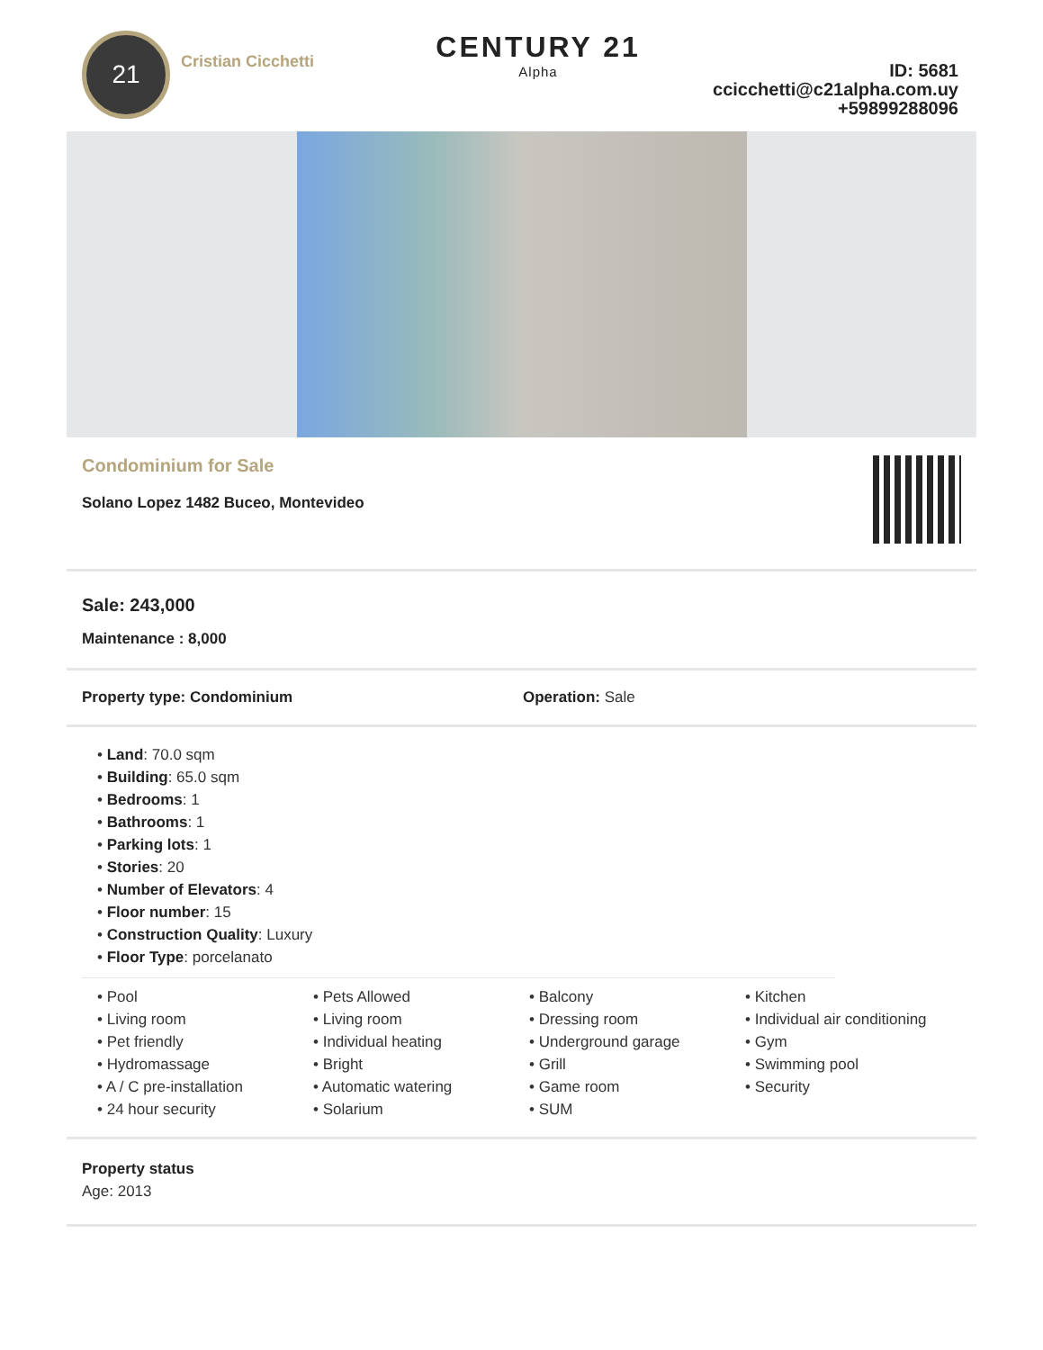21
Cristian Cicchetti
CENTURY 21
Alpha
ID: 5681
ccicchetti@c21alpha.com.uy
+59899288096
Condominium for Sale
Solano Lopez 1482 Buceo, Montevideo
Sale: 243,000
Maintenance : 8,000
Property type: Condominium Operation: Sale
• Land: 70.0 sqm
• Building: 65.0 sqm
• Bedrooms: 1
• Bathrooms: 1
• Parking lots: 1
• Stories: 20
• Number of Elevators: 4
• Floor number: 15
• Construction Quality: Luxury
• Floor Type: porcelanato
• Pool
• Living room
• Pets Allowed
• Living room
• Balcony
• Dressing room
• Kitchen
• Individual air conditioning
• Pet friendly
• Hydromassage
• A / C pre-installation
• 24 hour security
• Individual heating
• Bright
• Automatic watering
• Solarium
• Underground garage
• Grill
• Game room
• SUM
• Gym
• Swimming pool
• Security
Property status
Age: 2013